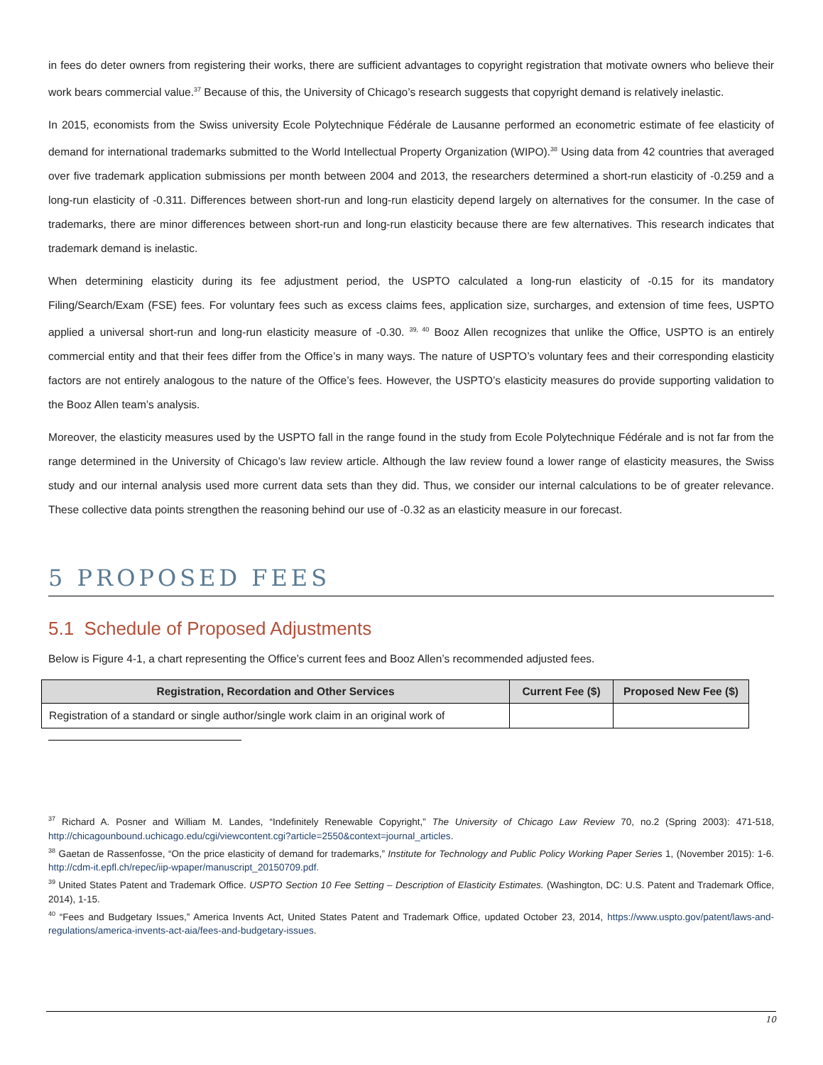in fees do deter owners from registering their works, there are sufficient advantages to copyright registration that motivate owners who believe their work bears commercial value.<sup>37</sup> Because of this, the University of Chicago’s research suggests that copyright demand is relatively inelastic.
In 2015, economists from the Swiss university Ecole Polytechnique Fédérale de Lausanne performed an econometric estimate of fee elasticity of demand for international trademarks submitted to the World Intellectual Property Organization (WIPO).<sup>38</sup> Using data from 42 countries that averaged over five trademark application submissions per month between 2004 and 2013, the researchers determined a short-run elasticity of -0.259 and a long-run elasticity of -0.311. Differences between short-run and long-run elasticity depend largely on alternatives for the consumer. In the case of trademarks, there are minor differences between short-run and long-run elasticity because there are few alternatives. This research indicates that trademark demand is inelastic.
When determining elasticity during its fee adjustment period, the USPTO calculated a long-run elasticity of -0.15 for its mandatory Filing/Search/Exam (FSE) fees. For voluntary fees such as excess claims fees, application size, surcharges, and extension of time fees, USPTO applied a universal short-run and long-run elasticity measure of -0.30. <sup>39, 40</sup> Booz Allen recognizes that unlike the Office, USPTO is an entirely commercial entity and that their fees differ from the Office’s in many ways. The nature of USPTO’s voluntary fees and their corresponding elasticity factors are not entirely analogous to the nature of the Office’s fees. However, the USPTO’s elasticity measures do provide supporting validation to the Booz Allen team’s analysis.
Moreover, the elasticity measures used by the USPTO fall in the range found in the study from Ecole Polytechnique Fédérale and is not far from the range determined in the University of Chicago’s law review article. Although the law review found a lower range of elasticity measures, the Swiss study and our internal analysis used more current data sets than they did. Thus, we consider our internal calculations to be of greater relevance. These collective data points strengthen the reasoning behind our use of -0.32 as an elasticity measure in our forecast.
5 PROPOSED FEES
5.1 Schedule of Proposed Adjustments
Below is Figure 4-1, a chart representing the Office’s current fees and Booz Allen’s recommended adjusted fees.
| Registration, Recordation and Other Services | Current Fee ($) | Proposed New Fee ($) |
| --- | --- | --- |
| Registration of a standard or single author/single work claim in an original work of | | |
<sup>37</sup> Richard A. Posner and William M. Landes, “Indefinitely Renewable Copyright,” The University of Chicago Law Review 70, no.2 (Spring 2003): 471-518, http://chicagounbound.uchicago.edu/cgi/viewcontent.cgi?article=2550&context=journal_articles.
<sup>38</sup> Gaetan de Rassenfosse, “On the price elasticity of demand for trademarks,” Institute for Technology and Public Policy Working Paper Series 1, (November 2015): 1-6. http://cdm-it.epfl.ch/repec/iip-wpaper/manuscript_20150709.pdf.
<sup>39</sup> United States Patent and Trademark Office. USPTO Section 10 Fee Setting – Description of Elasticity Estimates. (Washington, DC: U.S. Patent and Trademark Office, 2014), 1-15.
<sup>40</sup> “Fees and Budgetary Issues,” America Invents Act, United States Patent and Trademark Office, updated October 23, 2014, https://www.uspto.gov/patent/laws-and-regulations/america-invents-act-aia/fees-and-budgetary-issues.
10